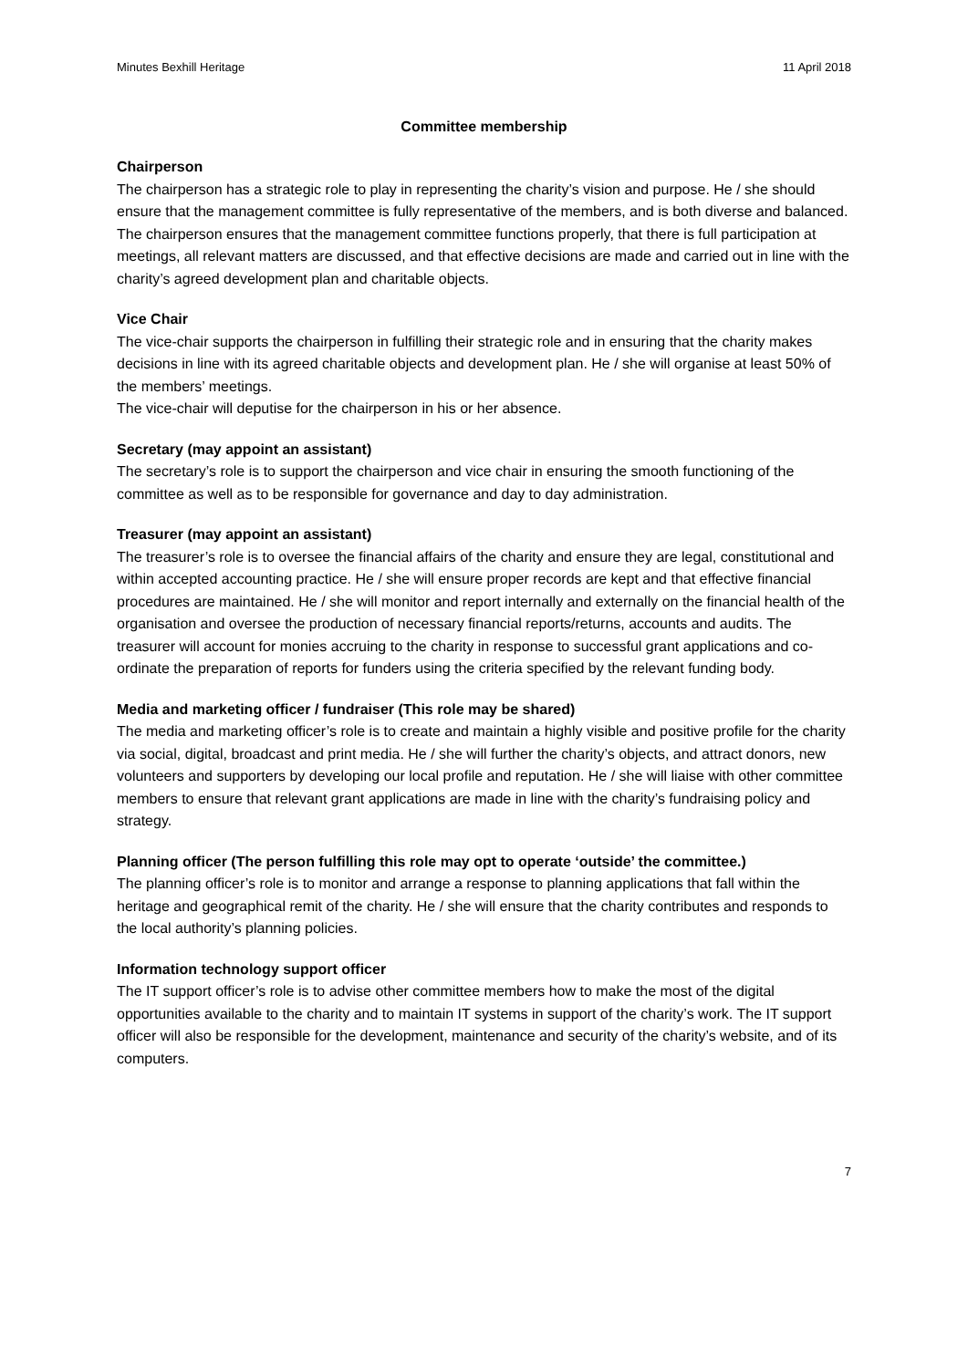Minutes Bexhill Heritage 11 April 2018
Committee membership
Chairperson
The chairperson has a strategic role to play in representing the charity’s vision and purpose. He / she should ensure that the management committee is fully representative of the members, and is both diverse and balanced. The chairperson ensures that the management committee functions properly, that there is full participation at meetings, all relevant matters are discussed, and that effective decisions are made and carried out in line with the charity’s agreed development plan and charitable objects.
Vice Chair
The vice-chair supports the chairperson in fulfilling their strategic role and in ensuring that the charity makes decisions in line with its agreed charitable objects and development plan. He / she will organise at least 50% of the members’ meetings.
The vice-chair will deputise for the chairperson in his or her absence.
Secretary (may appoint an assistant)
The secretary’s role is to support the chairperson and vice chair in ensuring the smooth functioning of the committee as well as to be responsible for governance and day to day administration.
Treasurer (may appoint an assistant)
The treasurer’s role is to oversee the financial affairs of the charity and ensure they are legal, constitutional and within accepted accounting practice. He / she will ensure proper records are kept and that effective financial procedures are maintained. He / she will monitor and report internally and externally on the financial health of the organisation and oversee the production of necessary financial reports/returns, accounts and audits. The treasurer will account for monies accruing to the charity in response to successful grant applications and co-ordinate the preparation of reports for funders using the criteria specified by the relevant funding body.
Media and marketing officer / fundraiser (This role may be shared)
The media and marketing officer’s role is to create and maintain a highly visible and positive profile for the charity via social, digital, broadcast and print media. He / she will further the charity’s objects, and attract donors, new volunteers and supporters by developing our local profile and reputation. He / she will liaise with other committee members to ensure that relevant grant applications are made in line with the charity’s fundraising policy and strategy.
Planning officer (The person fulfilling this role may opt to operate ‘outside’ the committee.)
The planning officer’s role is to monitor and arrange a response to planning applications that fall within the heritage and geographical remit of the charity. He / she will ensure that the charity contributes and responds to the local authority’s planning policies.
Information technology support officer
The IT support officer’s role is to advise other committee members how to make the most of the digital opportunities available to the charity and to maintain IT systems in support of the charity’s work. The IT support officer will also be responsible for the development, maintenance and security of the charity’s website, and of its computers.
7